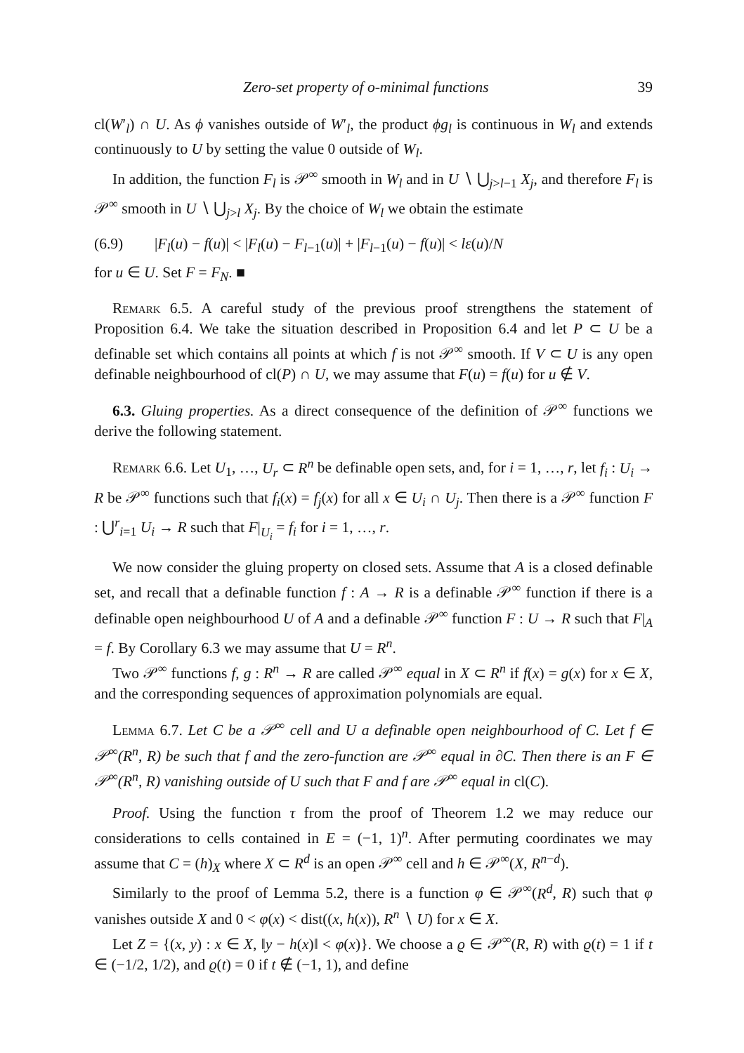Zero-set property of o-minimal functions 39
cl(W′<sub>l</sub>) ∩ U. As ϕ vanishes outside of W′<sub>l</sub>, the product ϕg<sub>l</sub> is continuous in W<sub>l</sub> and extends continuously to U by setting the value 0 outside of W<sub>l</sub>.
In addition, the function F<sub>l</sub> is 𝒫<sup>∞</sup> smooth in W<sub>l</sub> and in U ∖ ⋃<sub>j>l−1</sub> X<sub>j</sub>, and therefore F<sub>l</sub> is 𝒫<sup>∞</sup> smooth in U ∖ ⋃<sub>j>l</sub> X<sub>j</sub>. By the choice of W<sub>l</sub> we obtain the estimate
(6.9) |F<sub>l</sub>(u) − f(u)| < |F<sub>l</sub>(u) − F<sub>l−1</sub>(u)| + |F<sub>l−1</sub>(u) − f(u)| < lε(u)/N
for u ∈ U. Set F = F<sub>N</sub>. ■
Remark 6.5. A careful study of the previous proof strengthens the statement of Proposition 6.4. We take the situation described in Proposition 6.4 and let P ⊂ U be a definable set which contains all points at which f is not 𝒫<sup>∞</sup> smooth. If V ⊂ U is any open definable neighbourhood of cl(P) ∩ U, we may assume that F(u) = f(u) for u ∉ V.
6.3. Gluing properties. As a direct consequence of the definition of 𝒫<sup>∞</sup> functions we derive the following statement.
Remark 6.6. Let U<sub>1</sub>, …, U<sub>r</sub> ⊂ R<sup>n</sup> be definable open sets, and, for i = 1, …, r, let f<sub>i</sub> : U<sub>i</sub> → R be 𝒫<sup>∞</sup> functions such that f<sub>i</sub>(x) = f<sub>j</sub>(x) for all x ∈ U<sub>i</sub> ∩ U<sub>j</sub>. Then there is a 𝒫<sup>∞</sup> function F : ⋃<sup>r</sup><sub>i=1</sub> U<sub>i</sub> → R such that F|<sub>U<sub>i</sub></sub> = f<sub>i</sub> for i = 1, …, r.
We now consider the gluing property on closed sets. Assume that A is a closed definable set, and recall that a definable function f : A → R is a definable 𝒫<sup>∞</sup> function if there is a definable open neighbourhood U of A and a definable 𝒫<sup>∞</sup> function F : U → R such that F|<sub>A</sub> = f. By Corollary 6.3 we may assume that U = R<sup>n</sup>.
Two 𝒫<sup>∞</sup> functions f, g : R<sup>n</sup> → R are called 𝒫<sup>∞</sup> equal in X ⊂ R<sup>n</sup> if f(x) = g(x) for x ∈ X, and the corresponding sequences of approximation polynomials are equal.
Lemma 6.7. Let C be a 𝒫<sup>∞</sup> cell and U a definable open neighbourhood of C. Let f ∈ 𝒫<sup>∞</sup>(R<sup>n</sup>, R) be such that f and the zero-function are 𝒫<sup>∞</sup> equal in ∂C. Then there is an F ∈ 𝒫<sup>∞</sup>(R<sup>n</sup>, R) vanishing outside of U such that F and f are 𝒫<sup>∞</sup> equal in cl(C).
Proof. Using the function τ from the proof of Theorem 1.2 we may reduce our considerations to cells contained in E = (−1, 1)<sup>n</sup>. After permuting coordinates we may assume that C = (h)<sub>X</sub> where X ⊂ R<sup>d</sup> is an open 𝒫<sup>∞</sup> cell and h ∈ 𝒫<sup>∞</sup>(X, R<sup>n−d</sup>).
Similarly to the proof of Lemma 5.2, there is a function φ ∈ 𝒫<sup>∞</sup>(R<sup>d</sup>, R) such that φ vanishes outside X and 0 < φ(x) < dist((x, h(x)), R<sup>n</sup> ∖ U) for x ∈ X.
Let Z = {(x, y) : x ∈ X, ‖y − h(x)‖ < φ(x)}. We choose a ϱ ∈ 𝒫<sup>∞</sup>(R, R) with ϱ(t) = 1 if t ∈ (−1/2, 1/2), and ϱ(t) = 0 if t ∉ (−1, 1), and define